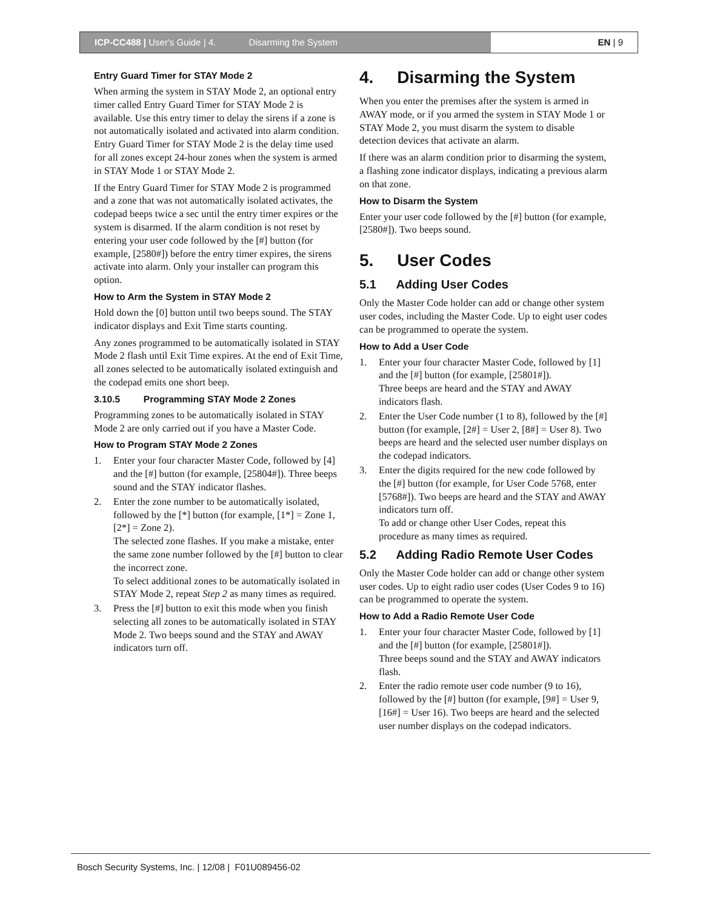ICP-CC488 | User's Guide | 4. Disarming the System
EN | 9
Entry Guard Timer for STAY Mode 2
When arming the system in STAY Mode 2, an optional entry timer called Entry Guard Timer for STAY Mode 2 is available. Use this entry timer to delay the sirens if a zone is not automatically isolated and activated into alarm condition. Entry Guard Timer for STAY Mode 2 is the delay time used for all zones except 24-hour zones when the system is armed in STAY Mode 1 or STAY Mode 2.
If the Entry Guard Timer for STAY Mode 2 is programmed and a zone that was not automatically isolated activates, the codepad beeps twice a sec until the entry timer expires or the system is disarmed. If the alarm condition is not reset by entering your user code followed by the [#] button (for example, [2580#]) before the entry timer expires, the sirens activate into alarm. Only your installer can program this option.
How to Arm the System in STAY Mode 2
Hold down the [0] button until two beeps sound. The STAY indicator displays and Exit Time starts counting.
Any zones programmed to be automatically isolated in STAY Mode 2 flash until Exit Time expires. At the end of Exit Time, all zones selected to be automatically isolated extinguish and the codepad emits one short beep.
3.10.5 Programming STAY Mode 2 Zones
Programming zones to be automatically isolated in STAY Mode 2 are only carried out if you have a Master Code.
How to Program STAY Mode 2 Zones
1. Enter your four character Master Code, followed by [4] and the [#] button (for example, [25804#]). Three beeps sound and the STAY indicator flashes.
2. Enter the zone number to be automatically isolated, followed by the [*] button (for example, [1*] = Zone 1, [2*] = Zone 2).
The selected zone flashes. If you make a mistake, enter the same zone number followed by the [#] button to clear the incorrect zone.
To select additional zones to be automatically isolated in STAY Mode 2, repeat Step 2 as many times as required.
3. Press the [#] button to exit this mode when you finish selecting all zones to be automatically isolated in STAY Mode 2. Two beeps sound and the STAY and AWAY indicators turn off.
4. Disarming the System
When you enter the premises after the system is armed in AWAY mode, or if you armed the system in STAY Mode 1 or STAY Mode 2, you must disarm the system to disable detection devices that activate an alarm.
If there was an alarm condition prior to disarming the system, a flashing zone indicator displays, indicating a previous alarm on that zone.
How to Disarm the System
Enter your user code followed by the [#] button (for example, [2580#]). Two beeps sound.
5. User Codes
5.1 Adding User Codes
Only the Master Code holder can add or change other system user codes, including the Master Code. Up to eight user codes can be programmed to operate the system.
How to Add a User Code
1. Enter your four character Master Code, followed by [1] and the [#] button (for example, [25801#]).
Three beeps are heard and the STAY and AWAY indicators flash.
2. Enter the User Code number (1 to 8), followed by the [#] button (for example, [2#] = User 2, [8#] = User 8). Two beeps are heard and the selected user number displays on the codepad indicators.
3. Enter the digits required for the new code followed by the [#] button (for example, for User Code 5768, enter [5768#]). Two beeps are heard and the STAY and AWAY indicators turn off.
To add or change other User Codes, repeat this procedure as many times as required.
5.2 Adding Radio Remote User Codes
Only the Master Code holder can add or change other system user codes. Up to eight radio user codes (User Codes 9 to 16) can be programmed to operate the system.
How to Add a Radio Remote User Code
1. Enter your four character Master Code, followed by [1] and the [#] button (for example, [25801#]).
Three beeps sound and the STAY and AWAY indicators flash.
2. Enter the radio remote user code number (9 to 16), followed by the [#] button (for example, [9#] = User 9, [16#] = User 16). Two beeps are heard and the selected user number displays on the codepad indicators.
Bosch Security Systems, Inc. | 12/08 | F01U089456-02